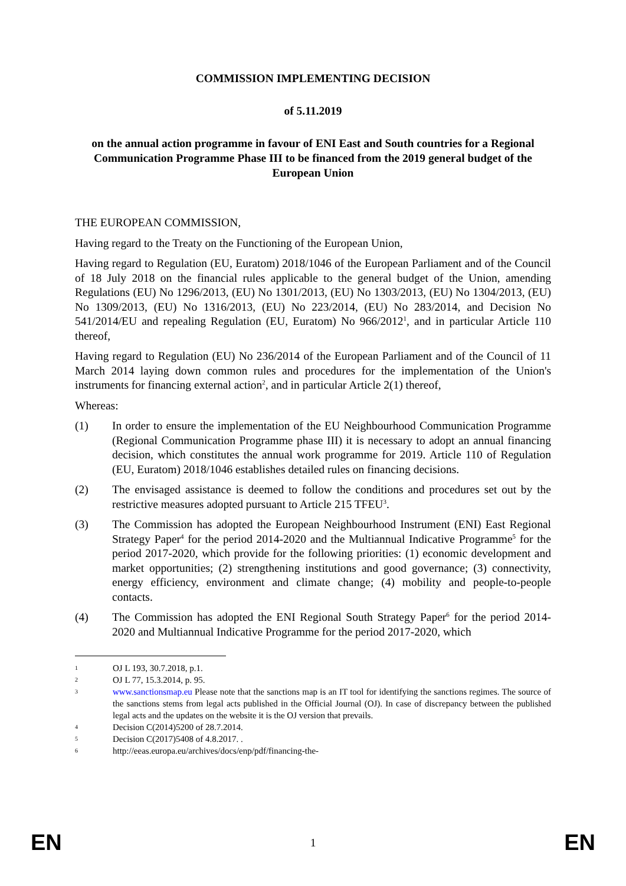COMMISSION IMPLEMENTING DECISION
of 5.11.2019
on the annual action programme in favour of ENI East and South countries for a Regional Communication Programme Phase III to be financed from the 2019 general budget of the European Union
THE EUROPEAN COMMISSION,
Having regard to the Treaty on the Functioning of the European Union,
Having regard to Regulation (EU, Euratom) 2018/1046 of the European Parliament and of the Council of 18 July 2018 on the financial rules applicable to the general budget of the Union, amending Regulations (EU) No 1296/2013, (EU) No 1301/2013, (EU) No 1303/2013, (EU) No 1304/2013, (EU) No 1309/2013, (EU) No 1316/2013, (EU) No 223/2014, (EU) No 283/2014, and Decision No 541/2014/EU and repealing Regulation (EU, Euratom) No 966/2012<sup>1</sup>, and in particular Article 110 thereof,
Having regard to Regulation (EU) No 236/2014 of the European Parliament and of the Council of 11 March 2014 laying down common rules and procedures for the implementation of the Union's instruments for financing external action<sup>2</sup>, and in particular Article 2(1) thereof,
Whereas:
(1) In order to ensure the implementation of the EU Neighbourhood Communication Programme (Regional Communication Programme phase III) it is necessary to adopt an annual financing decision, which constitutes the annual work programme for 2019. Article 110 of Regulation (EU, Euratom) 2018/1046 establishes detailed rules on financing decisions.
(2) The envisaged assistance is deemed to follow the conditions and procedures set out by the restrictive measures adopted pursuant to Article 215 TFEU<sup>3</sup>.
(3) The Commission has adopted the European Neighbourhood Instrument (ENI) East Regional Strategy Paper<sup>4</sup> for the period 2014-2020 and the Multiannual Indicative Programme<sup>5</sup> for the period 2017-2020, which provide for the following priorities: (1) economic development and market opportunities; (2) strengthening institutions and good governance; (3) connectivity, energy efficiency, environment and climate change; (4) mobility and people-to-people contacts.
(4) The Commission has adopted the ENI Regional South Strategy Paper<sup>6</sup> for the period 2014-2020 and Multiannual Indicative Programme for the period 2017-2020, which
1
OJ L 193, 30.7.2018, p.1.
2
OJ L 77, 15.3.2014, p. 95.
3
www.sanctionsmap.eu Please note that the sanctions map is an IT tool for identifying the sanctions regimes. The source of the sanctions stems from legal acts published in the Official Journal (OJ). In case of discrepancy between the published legal acts and the updates on the website it is the OJ version that prevails.
4
Decision C(2014)5200 of 28.7.2014.
5
Decision C(2017)5408 of 4.8.2017. .
6
http://eeas.europa.eu/archives/docs/enp/pdf/financing-the-
EN 1 EN